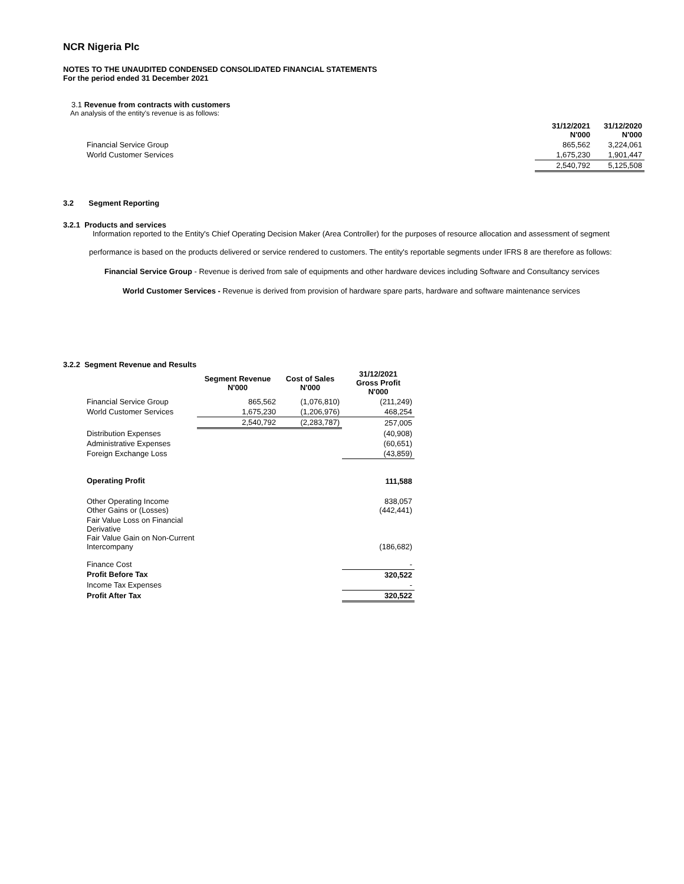NCR Nigeria Plc
NOTES TO THE UNAUDITED CONDENSED CONSOLIDATED FINANCIAL STATEMENTS
For the period ended 31 December 2021
3.1 Revenue from contracts with customers
An analysis of the entity's revenue is as follows:
| | 31/12/2021 N'000 | 31/12/2020 N'000 |
| --- | --- | --- |
| Financial Service Group | 865,562 | 3,224,061 |
| World Customer Services | 1,675,230 | 1,901,447 |
| | 2,540,792 | 5,125,508 |
3.2 Segment Reporting
3.2.1 Products and services
Information reported to the Entity's Chief Operating Decision Maker (Area Controller) for the purposes of resource allocation and assessment of segment
performance is based on the products delivered or service rendered to customers. The entity's reportable segments under IFRS 8 are therefore as follows:
Financial Service Group - Revenue is derived from sale of equipments and other hardware devices including Software and Consultancy services
World Customer Services - Revenue is derived from provision of hardware spare parts, hardware and software maintenance services
3.2.2 Segment Revenue and Results
| | Segment Revenue N'000 | Cost of Sales N'000 | 31/12/2021 Gross Profit N'000 |
| --- | --- | --- | --- |
| Financial Service Group | 865,562 | (1,076,810) | (211,249) |
| World Customer Services | 1,675,230 | (1,206,976) | 468,254 |
| | 2,540,792 | (2,283,787) | 257,005 |
| Distribution Expenses | | | (40,908) |
| Administrative Expenses | | | (60,651) |
| Foreign Exchange Loss | | | (43,859) |
| Operating Profit | | | 111,588 |
| Other Operating Income Other Gains or (Losses) | | | 838,057 (442,441) |
| Fair Value Loss on Financial Derivative Fair Value Gain on Non-Current Intercompany | | | (186,682) |
| Finance Cost | | | - |
| Profit Before Tax | | | 320,522 |
| Income Tax Expenses | | | - |
| Profit After Tax | | | 320,522 |